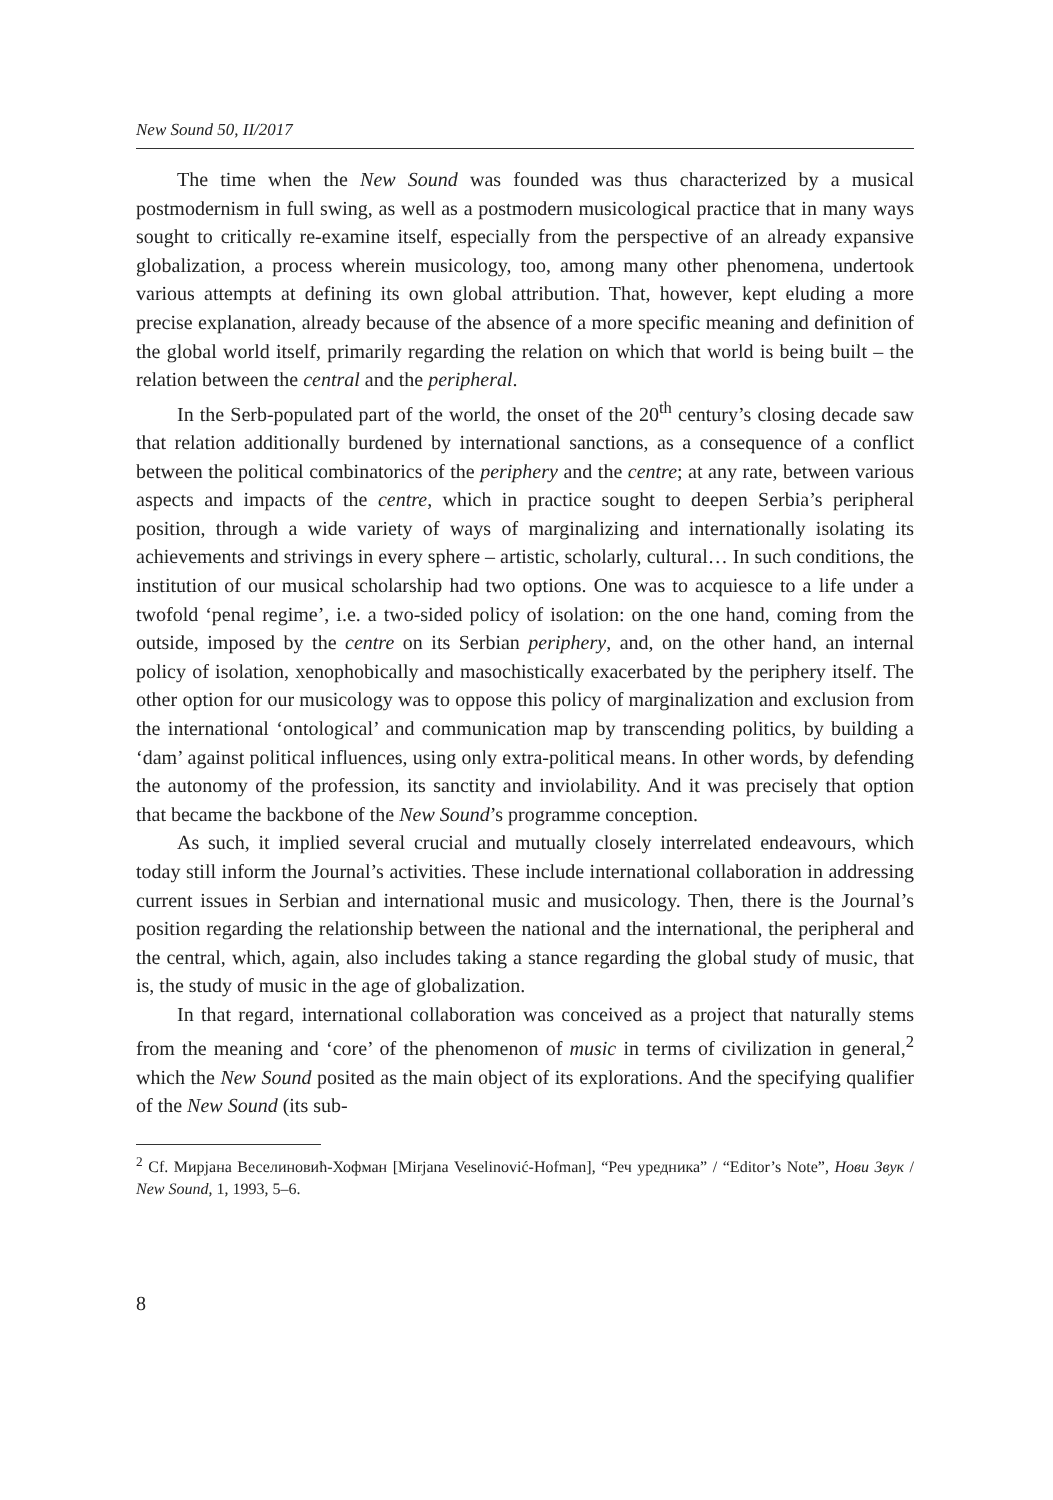New Sound 50, II/2017
The time when the New Sound was founded was thus characterized by a musical postmodernism in full swing, as well as a postmodern musicological practice that in many ways sought to critically re-examine itself, especially from the perspective of an already expansive globalization, a process wherein musicology, too, among many other phenomena, undertook various attempts at defining its own global attribution. That, however, kept eluding a more precise explanation, already because of the absence of a more specific meaning and definition of the global world itself, primarily regarding the relation on which that world is being built – the relation between the central and the peripheral.
In the Serb-populated part of the world, the onset of the 20<sup>th</sup> century’s closing decade saw that relation additionally burdened by international sanctions, as a consequence of a conflict between the political combinatorics of the periphery and the centre; at any rate, between various aspects and impacts of the centre, which in practice sought to deepen Serbia’s peripheral position, through a wide variety of ways of marginalizing and internationally isolating its achievements and strivings in every sphere – artistic, scholarly, cultural… In such conditions, the institution of our musical scholarship had two options. One was to acquiesce to a life under a twofold ‘penal regime’, i.e. a two-sided policy of isolation: on the one hand, coming from the outside, imposed by the centre on its Serbian periphery, and, on the other hand, an internal policy of isolation, xenophobically and masochistically exacerbated by the periphery itself. The other option for our musicology was to oppose this policy of marginalization and exclusion from the international ‘ontological’ and communication map by transcending politics, by building a ‘dam’ against political influences, using only extra-political means. In other words, by defending the autonomy of the profession, its sanctity and inviolability. And it was precisely that option that became the backbone of the New Sound’s programme conception.
As such, it implied several crucial and mutually closely interrelated endeavours, which today still inform the Journal’s activities. These include international collaboration in addressing current issues in Serbian and international music and musicology. Then, there is the Journal’s position regarding the relationship between the national and the international, the peripheral and the central, which, again, also includes taking a stance regarding the global study of music, that is, the study of music in the age of globalization.
In that regard, international collaboration was conceived as a project that naturally stems from the meaning and ‘core’ of the phenomenon of music in terms of civilization in general,<sup>2</sup> which the New Sound posited as the main object of its explorations. And the specifying qualifier of the New Sound (its sub-
<sup>2</sup> Cf. Мирјана Веселиновић-Хофман [Mirjana Veselinović-Hofman], “Реч уредника” / “Editor’s Note”, Нови Звук / New Sound, 1, 1993, 5–6.
8